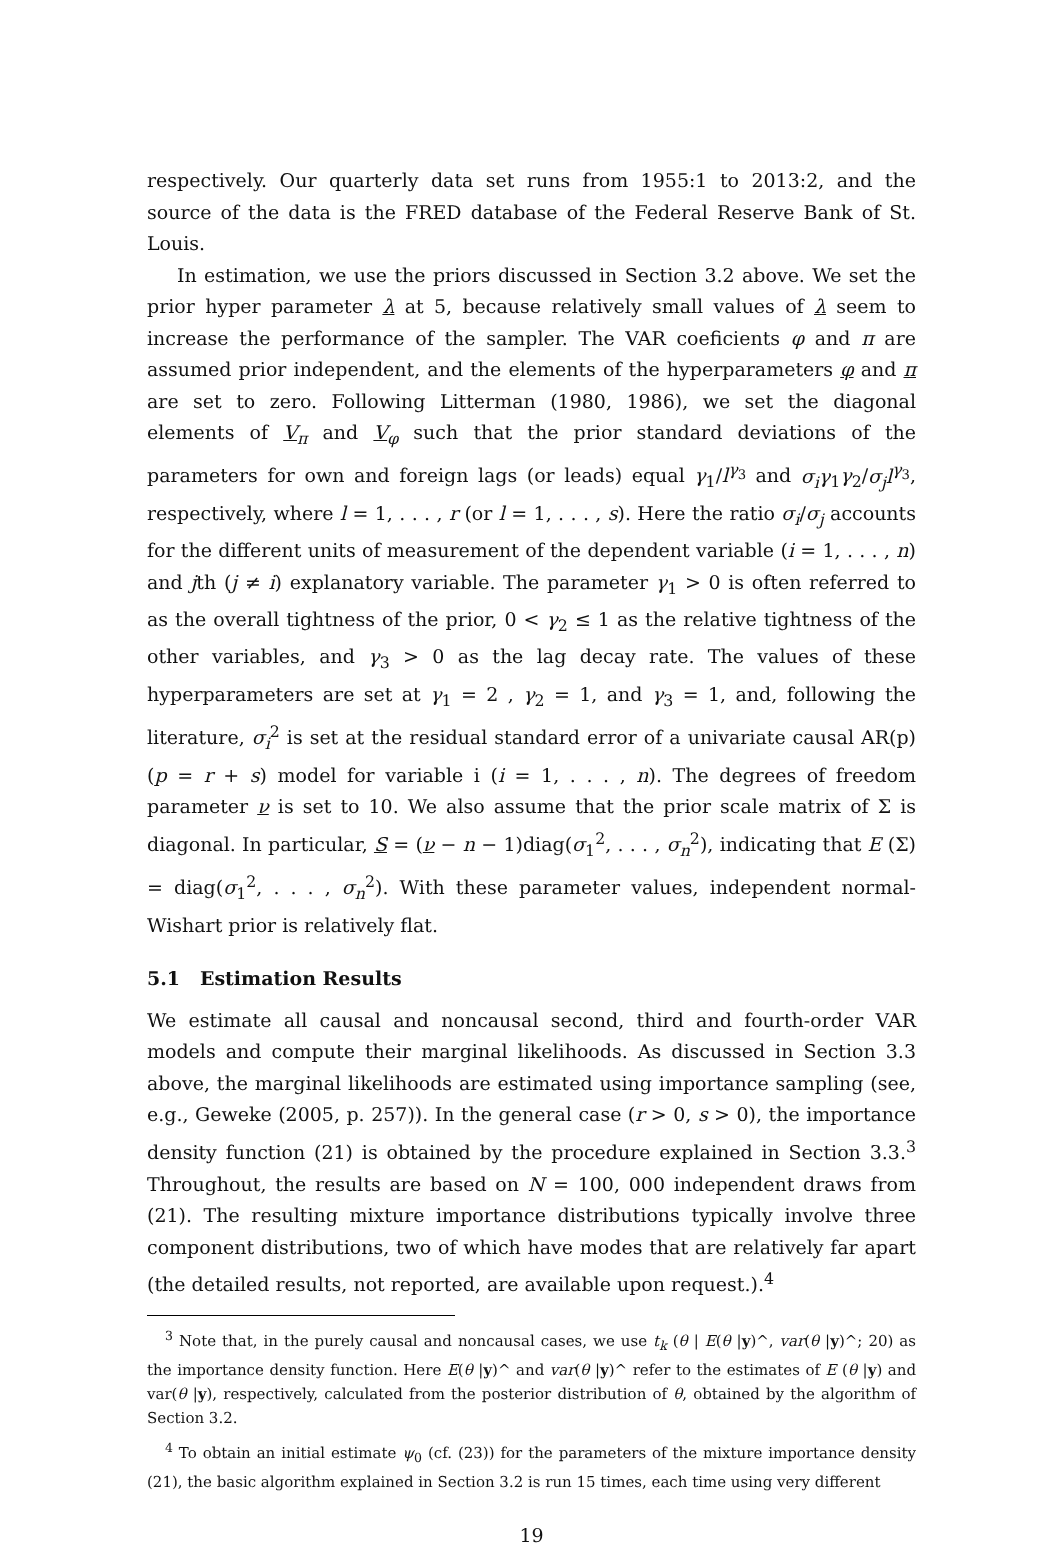respectively. Our quarterly data set runs from 1955:1 to 2013:2, and the source of the data is the FRED database of the Federal Reserve Bank of St. Louis.
In estimation, we use the priors discussed in Section 3.2 above. We set the prior hyper parameter λ at 5, because relatively small values of λ seem to increase the performance of the sampler. The VAR coeficients φ and π are assumed prior independent, and the elements of the hyperparameters φ and π are set to zero. Following Litterman (1980, 1986), we set the diagonal elements of V<sub>π</sub> and V<sub>φ</sub> such that the prior standard deviations of the parameters for own and foreign lags (or leads) equal γ<sub>1</sub>/l<sup>γ<sub>3</sub></sup> and σ<sub>i</sub>γ<sub>1</sub>γ<sub>2</sub>/σ<sub>j</sub>l<sup>γ<sub>3</sub></sup>, respectively, where l = 1, . . . , r (or l = 1, . . . , s). Here the ratio σ<sub>i</sub>/σ<sub>j</sub> accounts for the different units of measurement of the dependent variable (i = 1, . . . , n) and jth (j ≠ i) explanatory variable. The parameter γ<sub>1</sub> > 0 is often referred to as the overall tightness of the prior, 0 < γ<sub>2</sub> ≤ 1 as the relative tightness of the other variables, and γ<sub>3</sub> > 0 as the lag decay rate. The values of these hyperparameters are set at γ<sub>1</sub> = 2 , γ<sub>2</sub> = 1, and γ<sub>3</sub> = 1, and, following the literature, σ<sub>i</sub><sup>2</sup> is set at the residual standard error of a univariate causal AR(p) (p = r + s) model for variable i (i = 1, . . . , n). The degrees of freedom parameter ν is set to 10. We also assume that the prior scale matrix of Σ is diagonal. In particular, S = (ν − n − 1)diag(σ<sub>1</sub><sup>2</sup>, . . . , σ<sub>n</sub><sup>2</sup>), indicating that E (Σ) = diag(σ<sub>1</sub><sup>2</sup>, . . . , σ<sub>n</sub><sup>2</sup>). With these parameter values, independent normal-Wishart prior is relatively flat.
5.1 Estimation Results
We estimate all causal and noncausal second, third and fourth-order VAR models and compute their marginal likelihoods. As discussed in Section 3.3 above, the marginal likelihoods are estimated using importance sampling (see, e.g., Geweke (2005, p. 257)). In the general case (r > 0, s > 0), the importance density function (21) is obtained by the procedure explained in Section 3.3.<sup>3</sup> Throughout, the results are based on N = 100, 000 independent draws from (21). The resulting mixture importance distributions typically involve three component distributions, two of which have modes that are relatively far apart (the detailed results, not reported, are available upon request.).<sup>4</sup>
<sup>3</sup> Note that, in the purely causal and noncausal cases, we use t<sub>k</sub> (θ | E(θ |y)^, var(θ |y)^; 20) as the importance density function. Here E(θ |y)^ and var(θ |y)^ refer to the estimates of E (θ |y) and var(θ |y), respectively, calculated from the posterior distribution of θ, obtained by the algorithm of Section 3.2.
<sup>4</sup> To obtain an initial estimate ψ<sub>0</sub> (cf. (23)) for the parameters of the mixture importance density (21), the basic algorithm explained in Section 3.2 is run 15 times, each time using very different
19